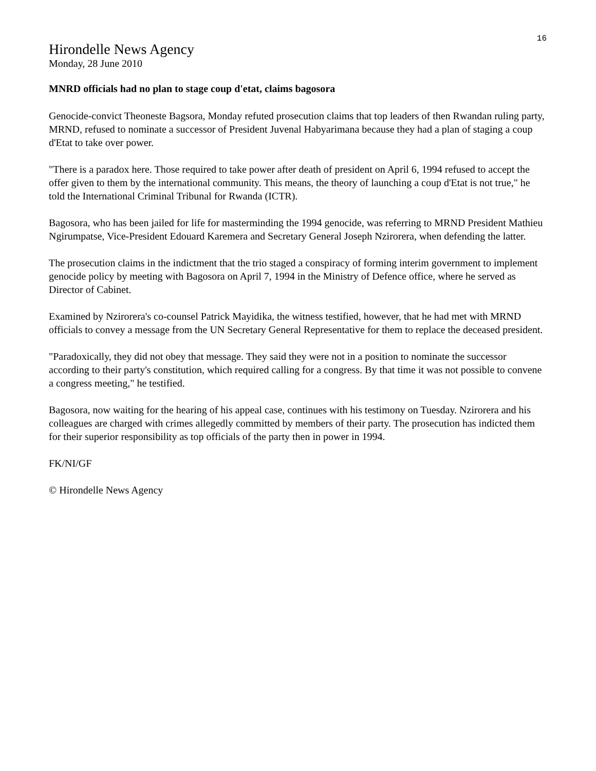16
Hirondelle News Agency
Monday, 28 June 2010
MNRD officials had no plan to stage coup d'etat, claims bagosora
Genocide-convict Theoneste Bagsora, Monday refuted prosecution claims that top leaders of then Rwandan ruling party, MRND, refused to nominate a successor of President Juvenal Habyarimana because they had a plan of staging a coup d'Etat to take over power.
"There is a paradox here. Those required to take power after death of president on April 6, 1994 refused to accept the offer given to them by the international community. This means, the theory of launching a coup d'Etat is not true," he told the International Criminal Tribunal for Rwanda (ICTR).
Bagosora, who has been jailed for life for masterminding the 1994 genocide, was referring to MRND President Mathieu Ngirumpatse, Vice-President Edouard Karemera and Secretary General Joseph Nzirorera, when defending the latter.
The prosecution claims in the indictment that the trio staged a conspiracy of forming interim government to implement genocide policy by meeting with Bagosora on April 7, 1994 in the Ministry of Defence office, where he served as Director of Cabinet.
Examined by Nzirorera's co-counsel Patrick Mayidika, the witness testified, however, that he had met with MRND officials to convey a message from the UN Secretary General Representative for them to replace the deceased president.
"Paradoxically, they did not obey that message. They said they were not in a position to nominate the successor according to their party's constitution, which required calling for a congress. By that time it was not possible to convene a congress meeting," he testified.
Bagosora, now waiting for the hearing of his appeal case, continues with his testimony on Tuesday. Nzirorera and his colleagues are charged with crimes allegedly committed by members of their party. The prosecution has indicted them for their superior responsibility as top officials of the party then in power in 1994.
FK/NI/GF
© Hirondelle News Agency